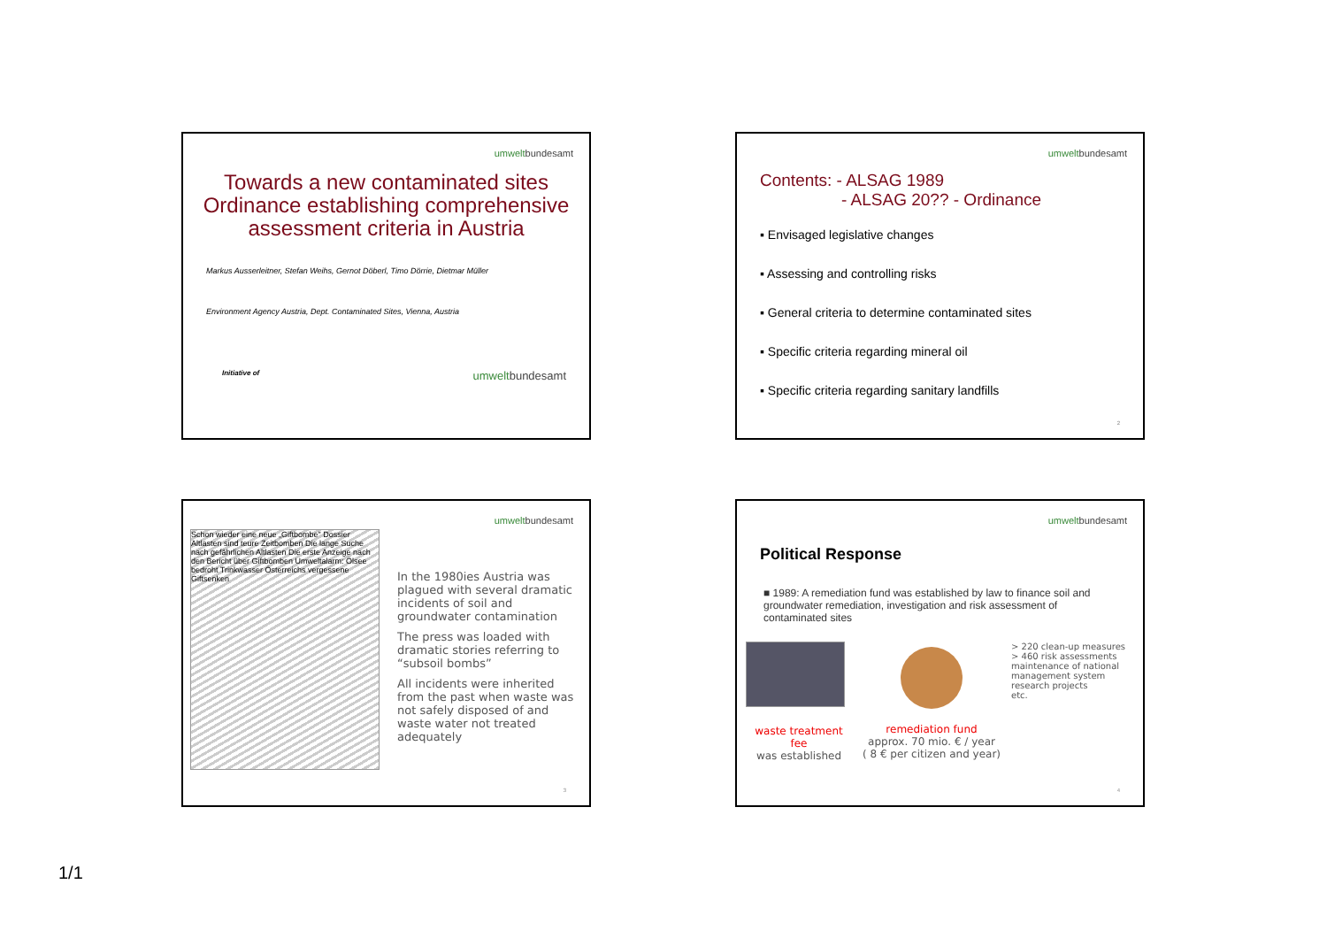umweltbundesamt
Towards a new contaminated sites Ordinance establishing comprehensive assessment criteria in Austria
Markus Ausserleitner, Stefan Weihs, Gernot Döberl, Timo Dörrie, Dietmar Müller
Environment Agency Austria, Dept. Contaminated Sites, Vienna, Austria
Initiative of umweltbundesamt
umweltbundesamt
Contents: - ALSAG 1989
- ALSAG 20?? - Ordinance
▪ Envisaged legislative changes
▪ Assessing and controlling risks
▪ General criteria to determine contaminated sites
▪ Specific criteria regarding mineral oil
▪ Specific criteria regarding sanitary landfills
2
umweltbundesamt
Schon wieder eine neue „Giftbombe" Dossier Altlasten sind teure Zeitbomben Die lange Suche nach gefährlichen Altlasten Die erste Anzeige nach den Bericht über Giftbomben Umweltalarm: Ölsee bedroht Trinkwasser Österreichs vergessene Giftsenken
In the 1980ies Austria was plagued with several dramatic incidents of soil and groundwater contamination
The press was loaded with dramatic stories referring to “subsoil bombs”
All incidents were inherited from the past when waste was not safely disposed of and waste water not treated adequately
3
umweltbundesamt
Political Response
■ 1989: A remediation fund was established by law to finance soil and groundwater remediation, investigation and risk assessment of contaminated sites
waste treatment fee
was established
remediation fund
approx. 70 mio. € / year
( 8 € per citizen and year)
> 220 clean-up measures
> 460 risk assessments
maintenance of national management system
research projects
etc.
4
1/1